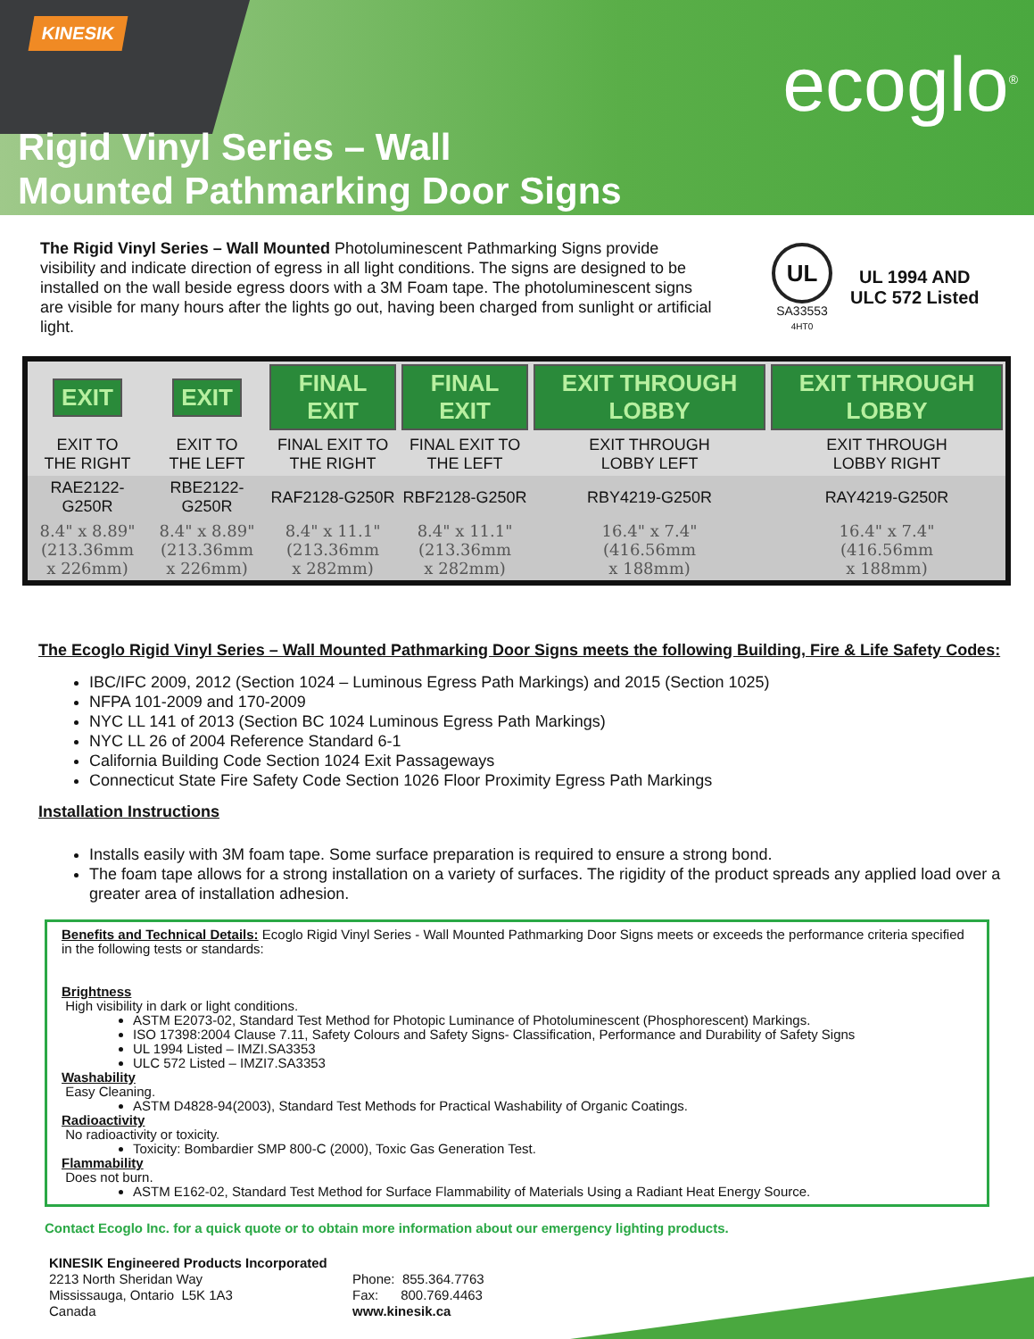KINESIK
ecoglo<sup>®</sup>
Rigid Vinyl Series – Wall
Mounted Pathmarking Door Signs
The Rigid Vinyl Series – Wall Mounted Photoluminescent Pathmarking Signs provide visibility and indicate direction of egress in all light conditions. The signs are designed to be installed on the wall beside egress doors with a 3M Foam tape. The photoluminescent signs are visible for many hours after the lights go out, having been charged from sunlight or artificial light.
UL
SA33553
4HT0
UL 1994 AND
ULC 572 Listed
| EXIT | EXIT | FINAL EXIT | FINAL EXIT | EXIT THROUGH LOBBY | EXIT THROUGH LOBBY |
| EXIT TO THE RIGHT | EXIT TO THE LEFT | FINAL EXIT TO THE RIGHT | FINAL EXIT TO THE LEFT | EXIT THROUGH LOBBY LEFT | EXIT THROUGH LOBBY RIGHT |
| RAE2122-G250R | RBE2122-G250R | RAF2128-G250R | RBF2128-G250R | RBY4219-G250R | RAY4219-G250R |
| 8.4" x 8.89" (213.36mm x 226mm) | 8.4" x 8.89" (213.36mm x 226mm) | 8.4" x 11.1" (213.36mm x 282mm) | 8.4" x 11.1" (213.36mm x 282mm) | 16.4" x 7.4" (416.56mm x 188mm) | 16.4" x 7.4" (416.56mm x 188mm) |
The Ecoglo Rigid Vinyl Series – Wall Mounted Pathmarking Door Signs meets the following Building, Fire & Life Safety Codes:
IBC/IFC 2009, 2012 (Section 1024 – Luminous Egress Path Markings) and 2015 (Section 1025)
NFPA 101-2009 and 170-2009
NYC LL 141 of 2013 (Section BC 1024 Luminous Egress Path Markings)
NYC LL 26 of 2004 Reference Standard 6-1
California Building Code Section 1024 Exit Passageways
Connecticut State Fire Safety Code Section 1026 Floor Proximity Egress Path Markings
Installation Instructions
Installs easily with 3M foam tape. Some surface preparation is required to ensure a strong bond.
The foam tape allows for a strong installation on a variety of surfaces. The rigidity of the product spreads any applied load over a greater area of installation adhesion.
Benefits and Technical Details: Ecoglo Rigid Vinyl Series - Wall Mounted Pathmarking Door Signs meets or exceeds the performance criteria specified in the following tests or standards:
Brightness
High visibility in dark or light conditions.
ASTM E2073-02, Standard Test Method for Photopic Luminance of Photoluminescent (Phosphorescent) Markings.
ISO 17398:2004 Clause 7.11, Safety Colours and Safety Signs- Classification, Performance and Durability of Safety Signs
UL 1994 Listed – IMZI.SA3353
ULC 572 Listed – IMZI7.SA3353
Washability
Easy Cleaning.
ASTM D4828-94(2003), Standard Test Methods for Practical Washability of Organic Coatings.
Radioactivity
No radioactivity or toxicity.
Toxicity: Bombardier SMP 800-C (2000), Toxic Gas Generation Test.
Flammability
Does not burn.
ASTM E162-02, Standard Test Method for Surface Flammability of Materials Using a Radiant Heat Energy Source.
Contact Ecoglo Inc. for a quick quote or to obtain more information about our emergency lighting products.
KINESIK Engineered Products Incorporated
2213 North Sheridan Way
Mississauga, Ontario L5K 1A3
Canada
Phone: 855.364.7763
Fax: 800.769.4463
www.kinesik.ca